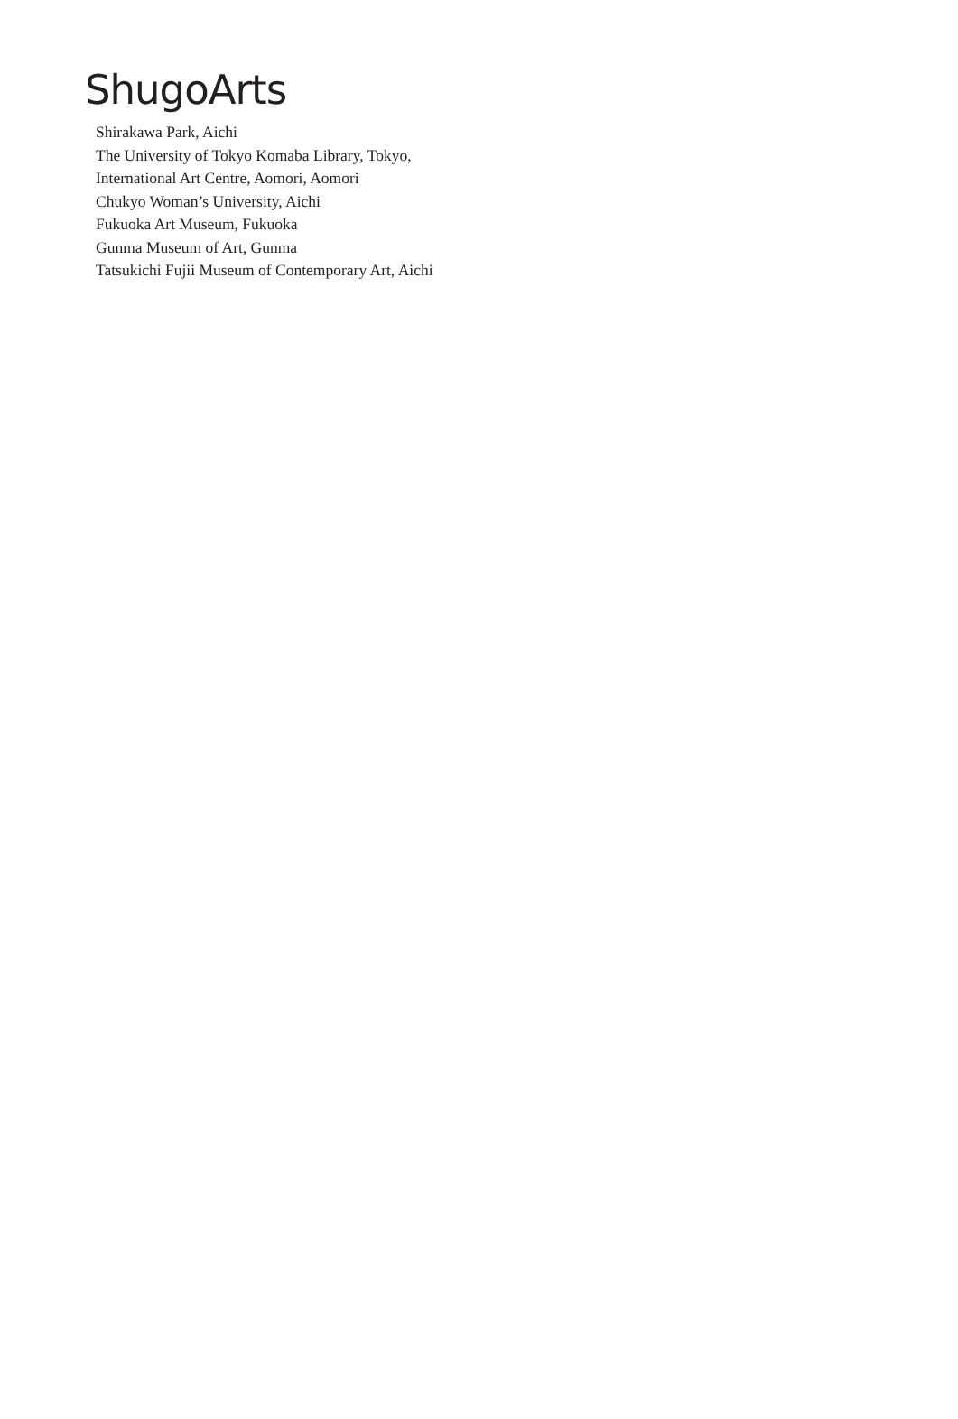ShugoArts
Shirakawa Park, Aichi
The University of Tokyo Komaba Library, Tokyo,
International Art Centre, Aomori, Aomori
Chukyo Woman’s University, Aichi
Fukuoka Art Museum, Fukuoka
Gunma Museum of Art, Gunma
Tatsukichi Fujii Museum of Contemporary Art, Aichi